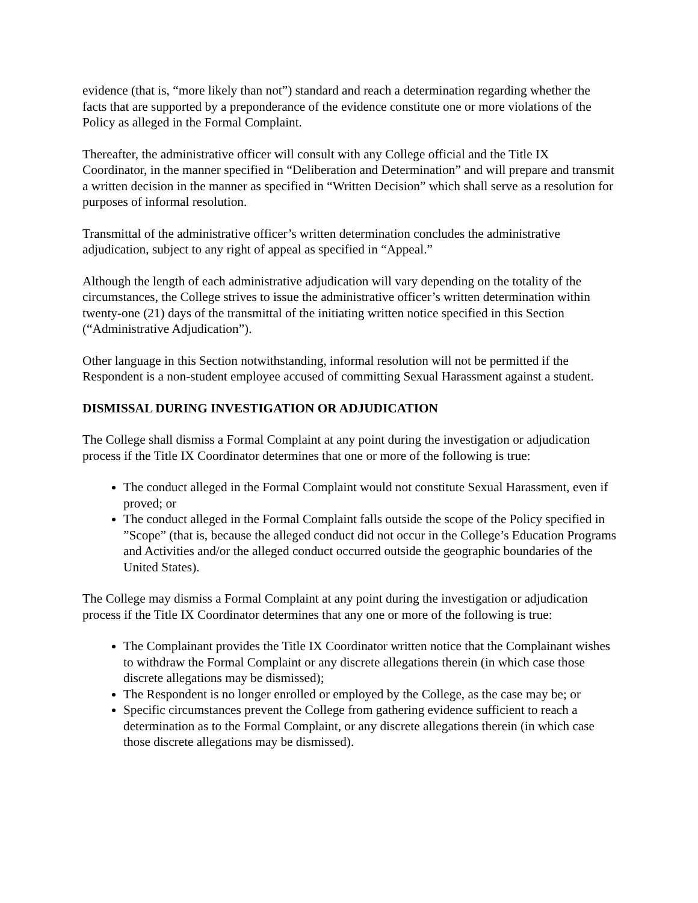evidence (that is, “more likely than not”) standard and reach a determination regarding whether the facts that are supported by a preponderance of the evidence constitute one or more violations of the Policy as alleged in the Formal Complaint.
Thereafter, the administrative officer will consult with any College official and the Title IX Coordinator, in the manner specified in “Deliberation and Determination” and will prepare and transmit a written decision in the manner as specified in “Written Decision” which shall serve as a resolution for purposes of informal resolution.
Transmittal of the administrative officer’s written determination concludes the administrative adjudication, subject to any right of appeal as specified in “Appeal.”
Although the length of each administrative adjudication will vary depending on the totality of the circumstances, the College strives to issue the administrative officer’s written determination within twenty-one (21) days of the transmittal of the initiating written notice specified in this Section (“Administrative Adjudication”).
Other language in this Section notwithstanding, informal resolution will not be permitted if the Respondent is a non-student employee accused of committing Sexual Harassment against a student.
DISMISSAL DURING INVESTIGATION OR ADJUDICATION
The College shall dismiss a Formal Complaint at any point during the investigation or adjudication process if the Title IX Coordinator determines that one or more of the following is true:
The conduct alleged in the Formal Complaint would not constitute Sexual Harassment, even if proved; or
The conduct alleged in the Formal Complaint falls outside the scope of the Policy specified in ”Scope” (that is, because the alleged conduct did not occur in the College’s Education Programs and Activities and/or the alleged conduct occurred outside the geographic boundaries of the United States).
The College may dismiss a Formal Complaint at any point during the investigation or adjudication process if the Title IX Coordinator determines that any one or more of the following is true:
The Complainant provides the Title IX Coordinator written notice that the Complainant wishes to withdraw the Formal Complaint or any discrete allegations therein (in which case those discrete allegations may be dismissed);
The Respondent is no longer enrolled or employed by the College, as the case may be; or
Specific circumstances prevent the College from gathering evidence sufficient to reach a determination as to the Formal Complaint, or any discrete allegations therein (in which case those discrete allegations may be dismissed).